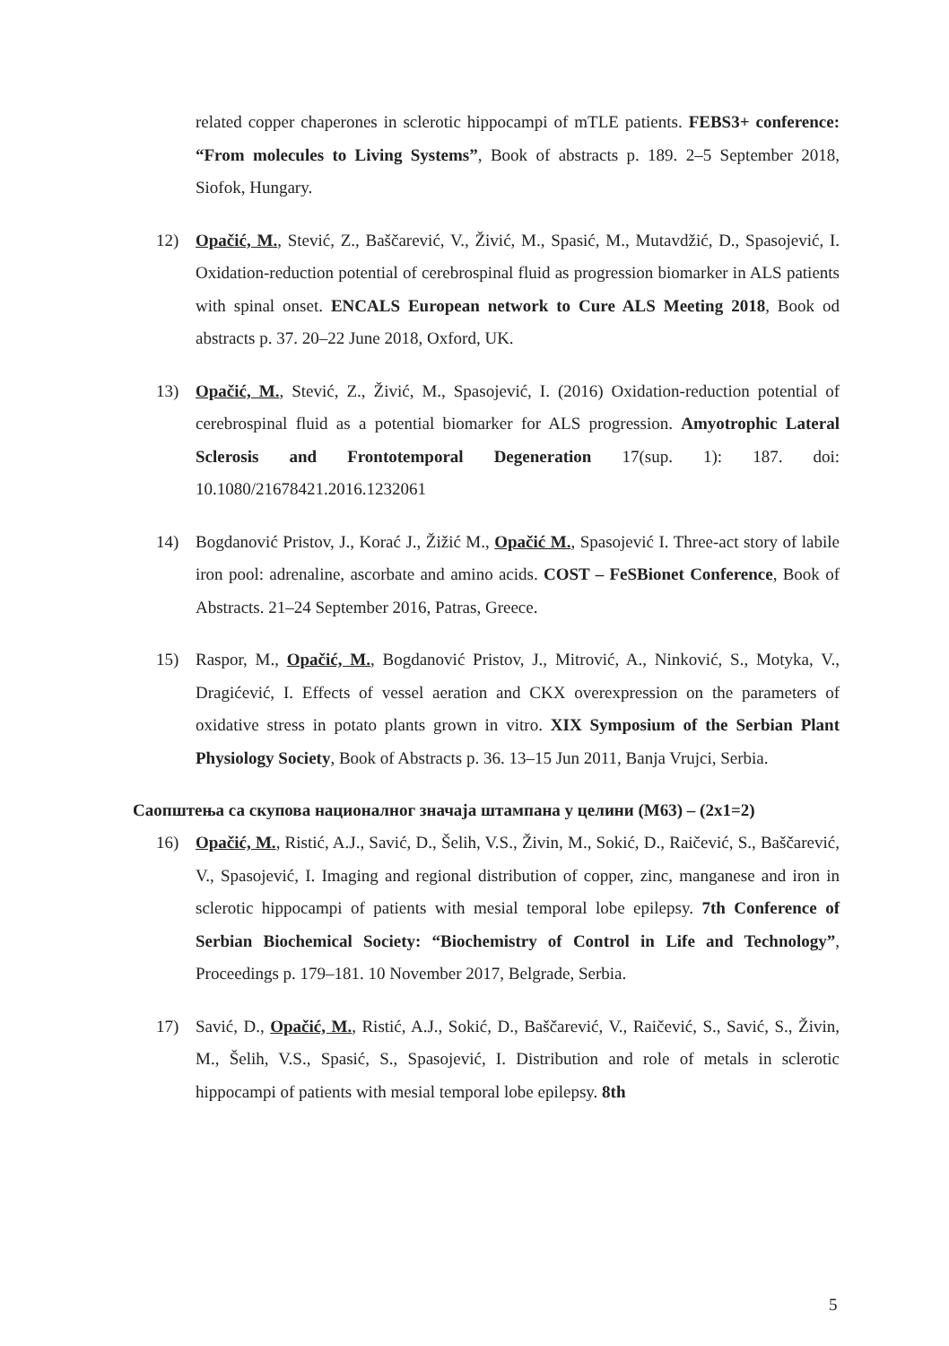related copper chaperones in sclerotic hippocampi of mTLE patients. FEBS3+ conference: “From molecules to Living Systems”, Book of abstracts p. 189. 2–5 September 2018, Siofok, Hungary.
12) Opačić, M., Stević, Z., Baščarević, V., Živić, M., Spasić, M., Mutavdžić, D., Spasojević, I. Oxidation-reduction potential of cerebrospinal fluid as progression biomarker in ALS patients with spinal onset. ENCALS European network to Cure ALS Meeting 2018, Book od abstracts p. 37. 20–22 June 2018, Oxford, UK.
13) Opačić, M., Stević, Z., Živić, M., Spasojević, I. (2016) Oxidation-reduction potential of cerebrospinal fluid as a potential biomarker for ALS progression. Amyotrophic Lateral Sclerosis and Frontotemporal Degeneration 17(sup. 1): 187. doi: 10.1080/21678421.2016.1232061
14) Bogdanović Pristov, J., Korać J., Žižić M., Opačić M., Spasojević I. Three-act story of labile iron pool: adrenaline, ascorbate and amino acids. COST – FeSBionet Conference, Book of Abstracts. 21–24 September 2016, Patras, Greece.
15) Raspor, M., Opačić, M., Bogdanović Pristov, J., Mitrović, A., Ninković, S., Motyka, V., Dragićević, I. Effects of vessel aeration and CKX overexpression on the parameters of oxidative stress in potato plants grown in vitro. XIX Symposium of the Serbian Plant Physiology Society, Book of Abstracts p. 36. 13–15 Jun 2011, Banja Vrujci, Serbia.
Саопштења са скупова националног значаја штампана у целини (М63) – (2x1=2)
16) Opačić, M., Ristić, A.J., Savić, D., Šelih, V.S., Živin, M., Sokić, D., Raičević, S., Baščarević, V., Spasojević, I. Imaging and regional distribution of copper, zinc, manganese and iron in sclerotic hippocampi of patients with mesial temporal lobe epilepsy. 7th Conference of Serbian Biochemical Society: “Biochemistry of Control in Life and Technology”, Proceedings p. 179–181. 10 November 2017, Belgrade, Serbia.
17) Savić, D., Opačić, M., Ristić, A.J., Sokić, D., Baščarević, V., Raičević, S., Savić, S., Živin, M., Šelih, V.S., Spasić, S., Spasojević, I. Distribution and role of metals in sclerotic hippocampi of patients with mesial temporal lobe epilepsy. 8th
5